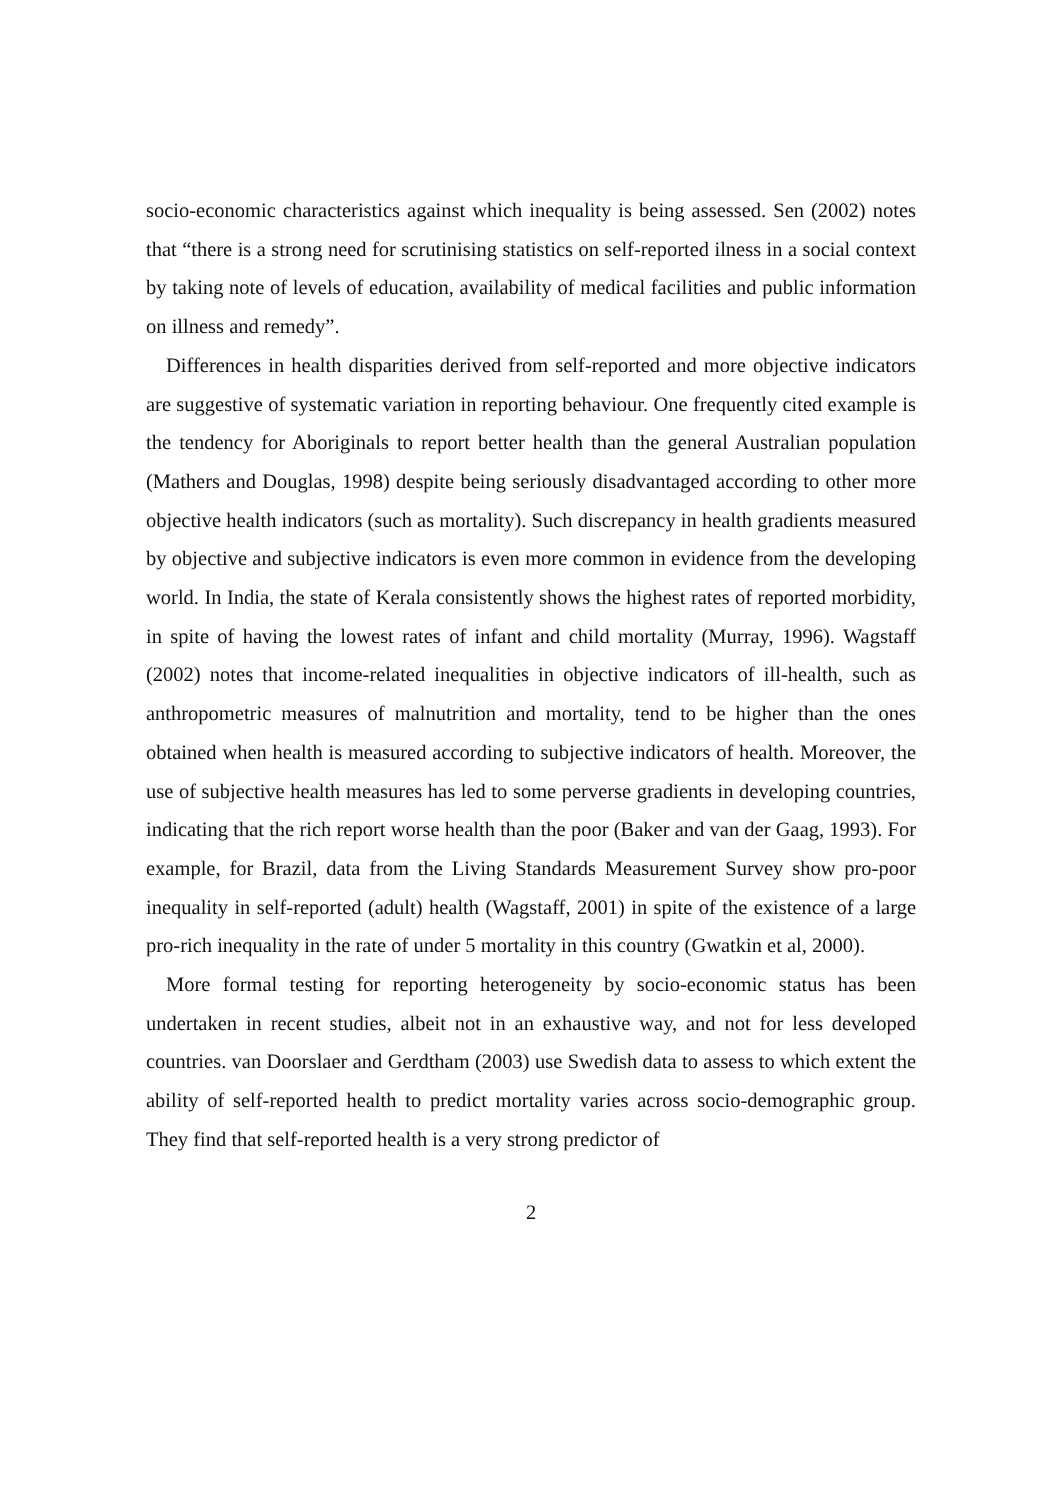socio-economic characteristics against which inequality is being assessed. Sen (2002) notes that “there is a strong need for scrutinising statistics on self-reported ilness in a social context by taking note of levels of education, availability of medical facilities and public information on illness and remedy”.
Differences in health disparities derived from self-reported and more objective indicators are suggestive of systematic variation in reporting behaviour. One frequently cited example is the tendency for Aboriginals to report better health than the general Australian population (Mathers and Douglas, 1998) despite being seriously disadvantaged according to other more objective health indicators (such as mortality). Such discrepancy in health gradients measured by objective and subjective indicators is even more common in evidence from the developing world. In India, the state of Kerala consistently shows the highest rates of reported morbidity, in spite of having the lowest rates of infant and child mortality (Murray, 1996). Wagstaff (2002) notes that income-related inequalities in objective indicators of ill-health, such as anthropometric measures of malnutrition and mortality, tend to be higher than the ones obtained when health is measured according to subjective indicators of health. Moreover, the use of subjective health measures has led to some perverse gradients in developing countries, indicating that the rich report worse health than the poor (Baker and van der Gaag, 1993). For example, for Brazil, data from the Living Standards Measurement Survey show pro-poor inequality in self-reported (adult) health (Wagstaff, 2001) in spite of the existence of a large pro-rich inequality in the rate of under 5 mortality in this country (Gwatkin et al, 2000).
More formal testing for reporting heterogeneity by socio-economic status has been undertaken in recent studies, albeit not in an exhaustive way, and not for less developed countries. van Doorslaer and Gerdtham (2003) use Swedish data to assess to which extent the ability of self-reported health to predict mortality varies across socio-demographic group. They find that self-reported health is a very strong predictor of
2